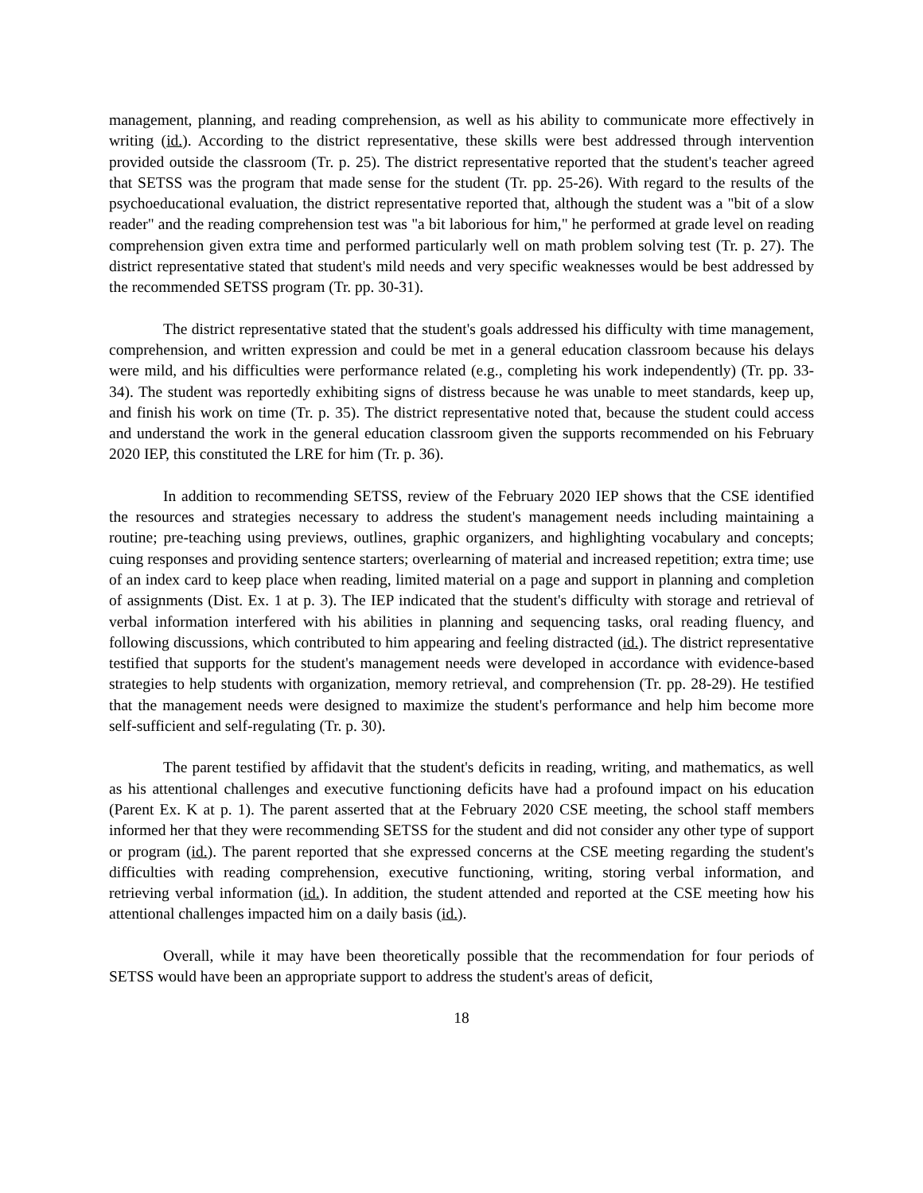management, planning, and reading comprehension, as well as his ability to communicate more effectively in writing (id.). According to the district representative, these skills were best addressed through intervention provided outside the classroom (Tr. p. 25). The district representative reported that the student's teacher agreed that SETSS was the program that made sense for the student (Tr. pp. 25-26). With regard to the results of the psychoeducational evaluation, the district representative reported that, although the student was a "bit of a slow reader" and the reading comprehension test was "a bit laborious for him," he performed at grade level on reading comprehension given extra time and performed particularly well on math problem solving test (Tr. p. 27). The district representative stated that student's mild needs and very specific weaknesses would be best addressed by the recommended SETSS program (Tr. pp. 30-31).
The district representative stated that the student's goals addressed his difficulty with time management, comprehension, and written expression and could be met in a general education classroom because his delays were mild, and his difficulties were performance related (e.g., completing his work independently) (Tr. pp. 33-34). The student was reportedly exhibiting signs of distress because he was unable to meet standards, keep up, and finish his work on time (Tr. p. 35). The district representative noted that, because the student could access and understand the work in the general education classroom given the supports recommended on his February 2020 IEP, this constituted the LRE for him (Tr. p. 36).
In addition to recommending SETSS, review of the February 2020 IEP shows that the CSE identified the resources and strategies necessary to address the student's management needs including maintaining a routine; pre-teaching using previews, outlines, graphic organizers, and highlighting vocabulary and concepts; cuing responses and providing sentence starters; overlearning of material and increased repetition; extra time; use of an index card to keep place when reading, limited material on a page and support in planning and completion of assignments (Dist. Ex. 1 at p. 3). The IEP indicated that the student's difficulty with storage and retrieval of verbal information interfered with his abilities in planning and sequencing tasks, oral reading fluency, and following discussions, which contributed to him appearing and feeling distracted (id.). The district representative testified that supports for the student's management needs were developed in accordance with evidence-based strategies to help students with organization, memory retrieval, and comprehension (Tr. pp. 28-29). He testified that the management needs were designed to maximize the student's performance and help him become more self-sufficient and self-regulating (Tr. p. 30).
The parent testified by affidavit that the student's deficits in reading, writing, and mathematics, as well as his attentional challenges and executive functioning deficits have had a profound impact on his education (Parent Ex. K at p. 1). The parent asserted that at the February 2020 CSE meeting, the school staff members informed her that they were recommending SETSS for the student and did not consider any other type of support or program (id.). The parent reported that she expressed concerns at the CSE meeting regarding the student's difficulties with reading comprehension, executive functioning, writing, storing verbal information, and retrieving verbal information (id.). In addition, the student attended and reported at the CSE meeting how his attentional challenges impacted him on a daily basis (id.).
Overall, while it may have been theoretically possible that the recommendation for four periods of SETSS would have been an appropriate support to address the student's areas of deficit,
18